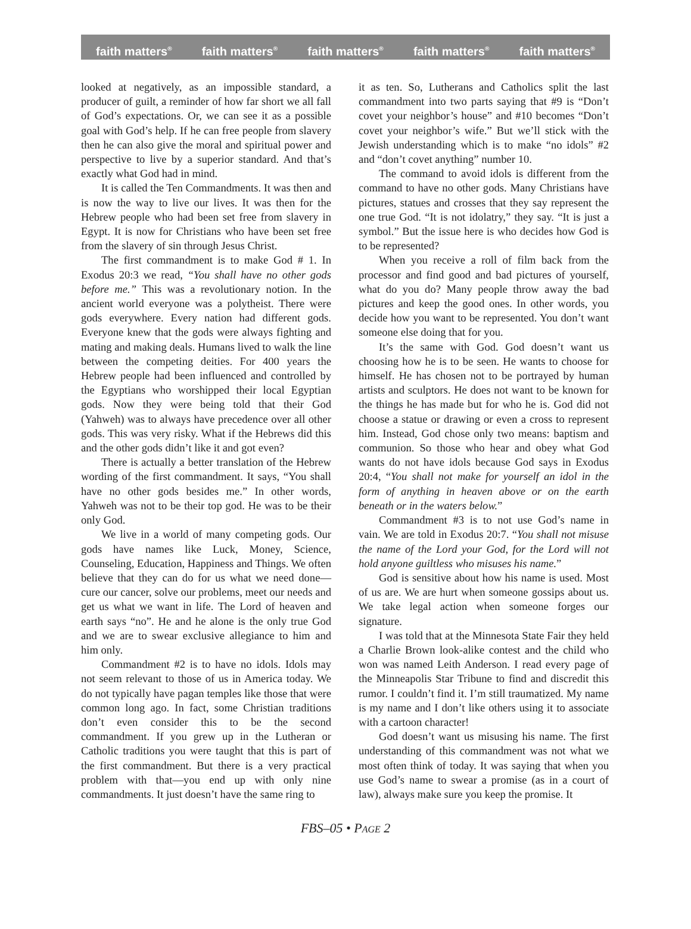faith matters<sup>®</sup> faith matters<sup>®</sup> faith matters<sup>®</sup> faith matters<sup>®</sup> faith matters<sup>®</sup>
looked at negatively, as an impossible standard, a producer of guilt, a reminder of how far short we all fall of God’s expectations. Or, we can see it as a possible goal with God’s help. If he can free people from slavery then he can also give the moral and spiritual power and perspective to live by a superior standard. And that’s exactly what God had in mind.
It is called the Ten Commandments. It was then and is now the way to live our lives. It was then for the Hebrew people who had been set free from slavery in Egypt. It is now for Christians who have been set free from the slavery of sin through Jesus Christ.
The first commandment is to make God # 1. In Exodus 20:3 we read, “You shall have no other gods before me.” This was a revolutionary notion. In the ancient world everyone was a polytheist. There were gods everywhere. Every nation had different gods. Everyone knew that the gods were always fighting and mating and making deals. Humans lived to walk the line between the competing deities. For 400 years the Hebrew people had been influenced and controlled by the Egyptians who worshipped their local Egyptian gods. Now they were being told that their God (Yahweh) was to always have precedence over all other gods. This was very risky. What if the Hebrews did this and the other gods didn’t like it and got even?
There is actually a better translation of the Hebrew wording of the first commandment. It says, “You shall have no other gods besides me.” In other words, Yahweh was not to be their top god. He was to be their only God.
We live in a world of many competing gods. Our gods have names like Luck, Money, Science, Counseling, Education, Happiness and Things. We often believe that they can do for us what we need done—cure our cancer, solve our problems, meet our needs and get us what we want in life. The Lord of heaven and earth says “no”. He and he alone is the only true God and we are to swear exclusive allegiance to him and him only.
Commandment #2 is to have no idols. Idols may not seem relevant to those of us in America today. We do not typically have pagan temples like those that were common long ago. In fact, some Christian traditions don’t even consider this to be the second commandment. If you grew up in the Lutheran or Catholic traditions you were taught that this is part of the first commandment. But there is a very practical problem with that—you end up with only nine commandments. It just doesn’t have the same ring to
it as ten. So, Lutherans and Catholics split the last commandment into two parts saying that #9 is “Don’t covet your neighbor’s house” and #10 becomes “Don’t covet your neighbor’s wife.” But we’ll stick with the Jewish understanding which is to make “no idols” #2 and “don’t covet anything” number 10.
The command to avoid idols is different from the command to have no other gods. Many Christians have pictures, statues and crosses that they say represent the one true God. “It is not idolatry,” they say. “It is just a symbol.” But the issue here is who decides how God is to be represented?
When you receive a roll of film back from the processor and find good and bad pictures of yourself, what do you do? Many people throw away the bad pictures and keep the good ones. In other words, you decide how you want to be represented. You don’t want someone else doing that for you.
It’s the same with God. God doesn’t want us choosing how he is to be seen. He wants to choose for himself. He has chosen not to be portrayed by human artists and sculptors. He does not want to be known for the things he has made but for who he is. God did not choose a statue or drawing or even a cross to represent him. Instead, God chose only two means: baptism and communion. So those who hear and obey what God wants do not have idols because God says in Exodus 20:4, “You shall not make for yourself an idol in the form of anything in heaven above or on the earth beneath or in the waters below.”
Commandment #3 is to not use God’s name in vain. We are told in Exodus 20:7. “You shall not misuse the name of the Lord your God, for the Lord will not hold anyone guiltless who misuses his name.”
God is sensitive about how his name is used. Most of us are. We are hurt when someone gossips about us. We take legal action when someone forges our signature.
I was told that at the Minnesota State Fair they held a Charlie Brown look-alike contest and the child who won was named Leith Anderson. I read every page of the Minneapolis Star Tribune to find and discredit this rumor. I couldn’t find it. I’m still traumatized. My name is my name and I don’t like others using it to associate with a cartoon character!
God doesn’t want us misusing his name. The first understanding of this commandment was not what we most often think of today. It was saying that when you use God’s name to swear a promise (as in a court of law), always make sure you keep the promise. It
FBS–05 • PAGE 2